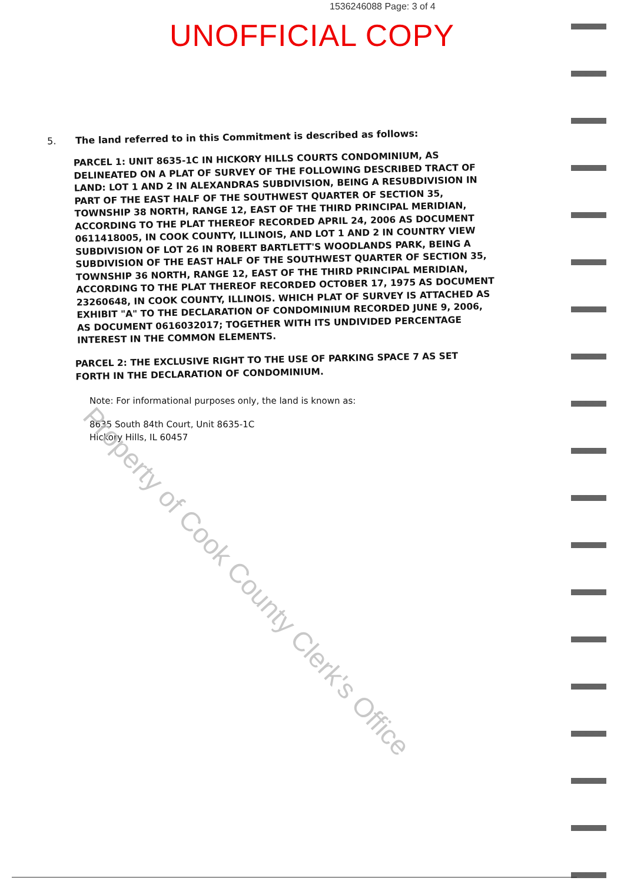1536246088 Page: 3 of 4
UNOFFICIAL COPY
5. The land referred to in this Commitment is described as follows:
PARCEL 1: UNIT 8635-1C IN HICKORY HILLS COURTS CONDOMINIUM, AS DELINEATED ON A PLAT OF SURVEY OF THE FOLLOWING DESCRIBED TRACT OF LAND: LOT 1 AND 2 IN ALEXANDRAS SUBDIVISION, BEING A RESUBDIVISION IN PART OF THE EAST HALF OF THE SOUTHWEST QUARTER OF SECTION 35, TOWNSHIP 38 NORTH, RANGE 12, EAST OF THE THIRD PRINCIPAL MERIDIAN, ACCORDING TO THE PLAT THEREOF RECORDED APRIL 24, 2006 AS DOCUMENT 0611418005, IN COOK COUNTY, ILLINOIS, AND LOT 1 AND 2 IN COUNTRY VIEW SUBDIVISION OF LOT 26 IN ROBERT BARTLETT'S WOODLANDS PARK, BEING A SUBDIVISION OF THE EAST HALF OF THE SOUTHWEST QUARTER OF SECTION 35, TOWNSHIP 36 NORTH, RANGE 12, EAST OF THE THIRD PRINCIPAL MERIDIAN, ACCORDING TO THE PLAT THEREOF RECORDED OCTOBER 17, 1975 AS DOCUMENT 23260648, IN COOK COUNTY, ILLINOIS. WHICH PLAT OF SURVEY IS ATTACHED AS EXHIBIT "A" TO THE DECLARATION OF CONDOMINIUM RECORDED JUNE 9, 2006, AS DOCUMENT 0616032017; TOGETHER WITH ITS UNDIVIDED PERCENTAGE INTEREST IN THE COMMON ELEMENTS.
PARCEL 2: THE EXCLUSIVE RIGHT TO THE USE OF PARKING SPACE 7 AS SET FORTH IN THE DECLARATION OF CONDOMINIUM.
Note: For informational purposes only, the land is known as:
8635 South 84th Court, Unit 8635-1C
Hickory Hills, IL 60457
Property of Cook County Clerk's Office